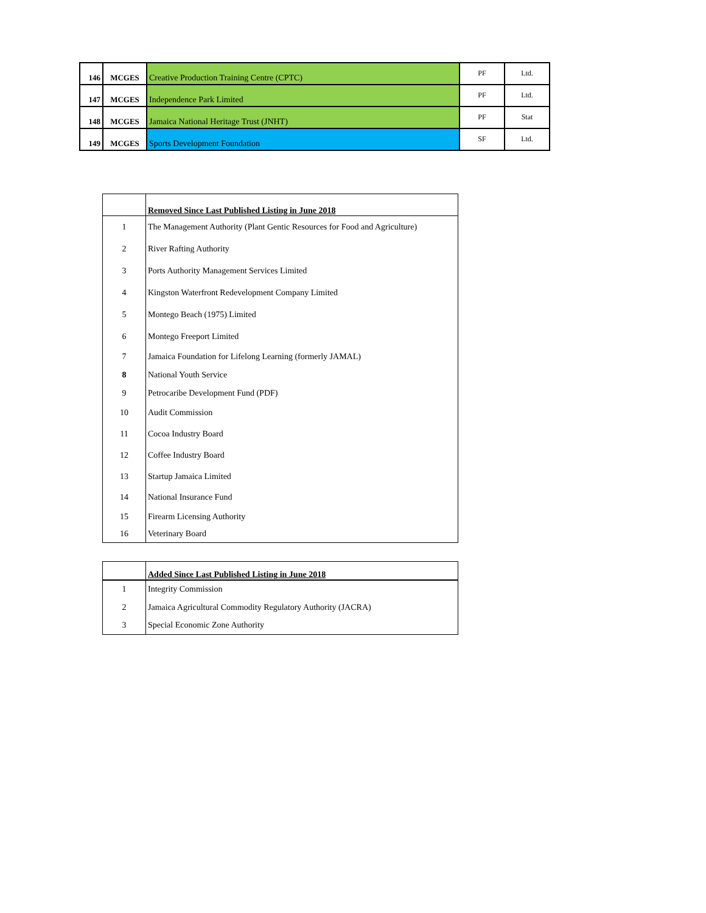| 146 | MCGES | Creative Production Training Centre (CPTC) | PF | Ltd. |
| 147 | MCGES | Independence Park Limited | PF | Ltd. |
| 148 | MCGES | Jamaica National Heritage Trust (JNHT) | PF | Stat |
| 149 | MCGES | Sports Development Foundation | SF | Ltd. |
| | Removed Since Last Published Listing in June 2018 |
| 1 | The Management Authority (Plant Gentic Resources for Food and Agriculture) |
| 2 | River Rafting Authority |
| 3 | Ports Authority Management Services Limited |
| 4 | Kingston Waterfront Redevelopment Company Limited |
| 5 | Montego Beach (1975) Limited |
| 6 | Montego Freeport Limited |
| 7 | Jamaica Foundation for Lifelong Learning (formerly JAMAL) |
| 8 | National Youth Service |
| 9 | Petrocaribe Development Fund (PDF) |
| 10 | Audit Commission |
| 11 | Cocoa Industry Board |
| 12 | Coffee Industry Board |
| 13 | Startup Jamaica Limited |
| 14 | National Insurance Fund |
| 15 | Firearm Licensing Authority |
| 16 | Veterinary Board |
| | Added Since Last Published Listing in June 2018 |
| 1 | Integrity Commission |
| 2 | Jamaica Agricultural Commodity Regulatory Authority (JACRA) |
| 3 | Special Economic Zone Authority |